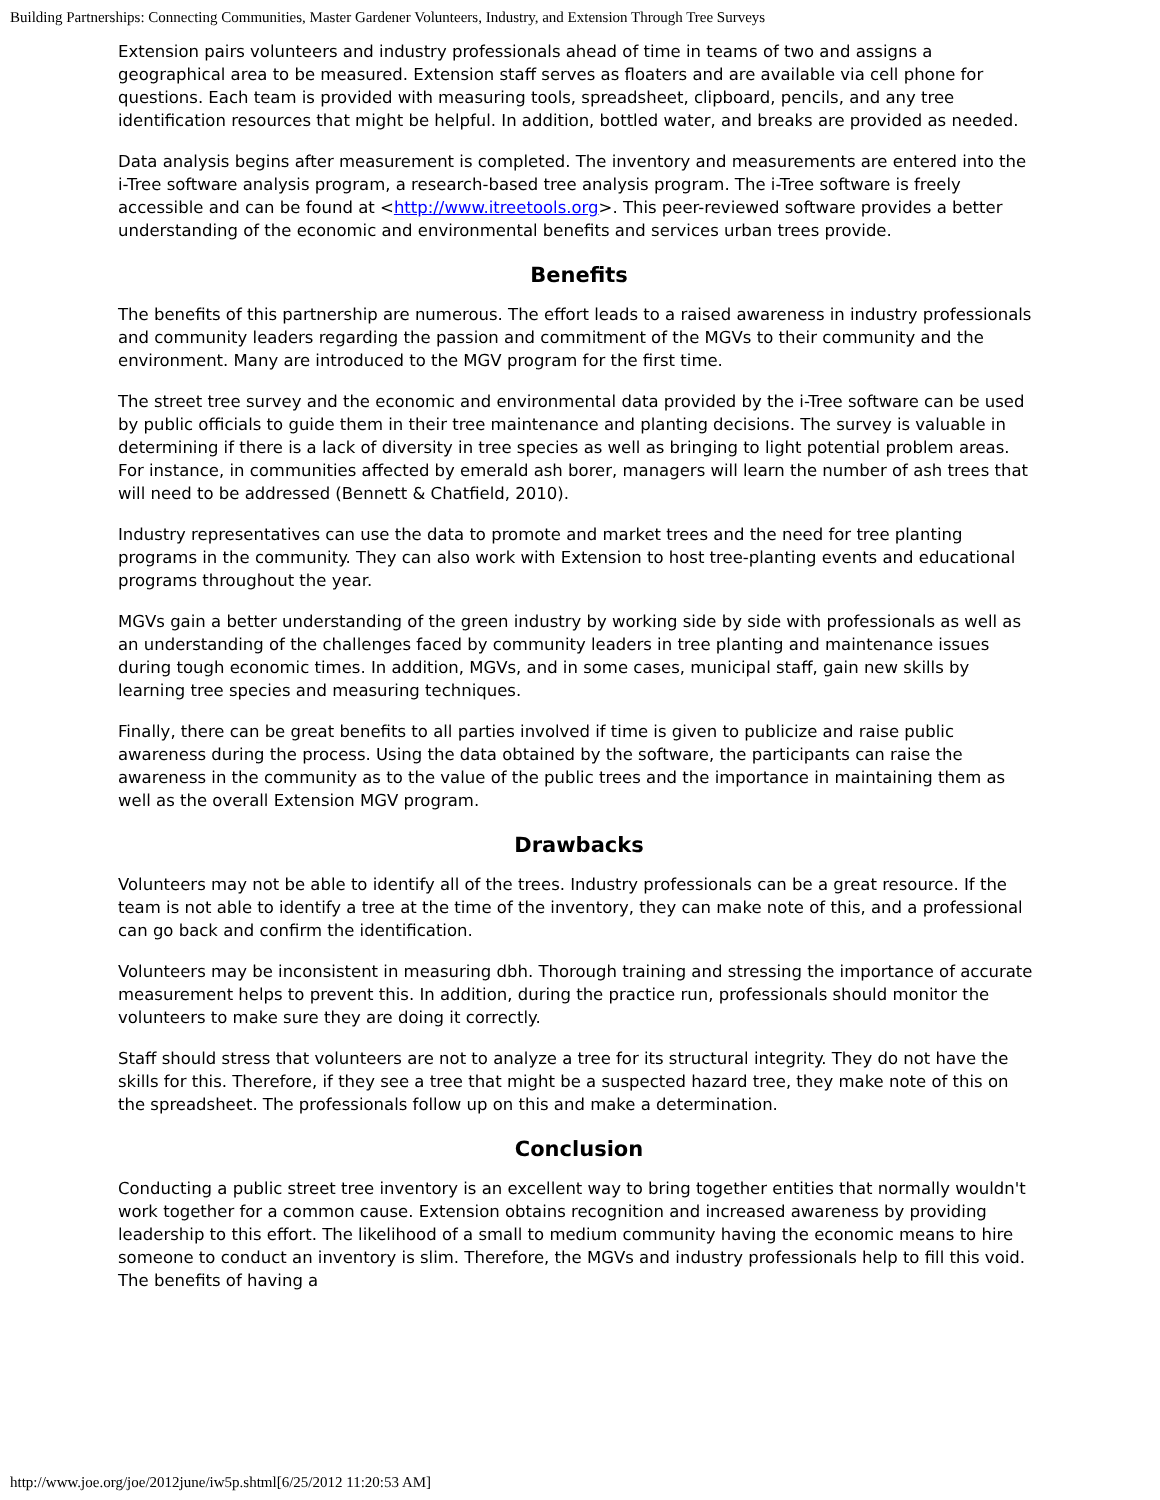Building Partnerships: Connecting Communities, Master Gardener Volunteers, Industry, and Extension Through Tree Surveys
Extension pairs volunteers and industry professionals ahead of time in teams of two and assigns a geographical area to be measured. Extension staff serves as floaters and are available via cell phone for questions. Each team is provided with measuring tools, spreadsheet, clipboard, pencils, and any tree identification resources that might be helpful. In addition, bottled water, and breaks are provided as needed.
Data analysis begins after measurement is completed. The inventory and measurements are entered into the i-Tree software analysis program, a research-based tree analysis program. The i-Tree software is freely accessible and can be found at <http://www.itreetools.org>. This peer-reviewed software provides a better understanding of the economic and environmental benefits and services urban trees provide.
Benefits
The benefits of this partnership are numerous. The effort leads to a raised awareness in industry professionals and community leaders regarding the passion and commitment of the MGVs to their community and the environment. Many are introduced to the MGV program for the first time.
The street tree survey and the economic and environmental data provided by the i-Tree software can be used by public officials to guide them in their tree maintenance and planting decisions. The survey is valuable in determining if there is a lack of diversity in tree species as well as bringing to light potential problem areas. For instance, in communities affected by emerald ash borer, managers will learn the number of ash trees that will need to be addressed (Bennett & Chatfield, 2010).
Industry representatives can use the data to promote and market trees and the need for tree planting programs in the community. They can also work with Extension to host tree-planting events and educational programs throughout the year.
MGVs gain a better understanding of the green industry by working side by side with professionals as well as an understanding of the challenges faced by community leaders in tree planting and maintenance issues during tough economic times. In addition, MGVs, and in some cases, municipal staff, gain new skills by learning tree species and measuring techniques.
Finally, there can be great benefits to all parties involved if time is given to publicize and raise public awareness during the process. Using the data obtained by the software, the participants can raise the awareness in the community as to the value of the public trees and the importance in maintaining them as well as the overall Extension MGV program.
Drawbacks
Volunteers may not be able to identify all of the trees. Industry professionals can be a great resource. If the team is not able to identify a tree at the time of the inventory, they can make note of this, and a professional can go back and confirm the identification.
Volunteers may be inconsistent in measuring dbh. Thorough training and stressing the importance of accurate measurement helps to prevent this. In addition, during the practice run, professionals should monitor the volunteers to make sure they are doing it correctly.
Staff should stress that volunteers are not to analyze a tree for its structural integrity. They do not have the skills for this. Therefore, if they see a tree that might be a suspected hazard tree, they make note of this on the spreadsheet. The professionals follow up on this and make a determination.
Conclusion
Conducting a public street tree inventory is an excellent way to bring together entities that normally wouldn't work together for a common cause. Extension obtains recognition and increased awareness by providing leadership to this effort. The likelihood of a small to medium community having the economic means to hire someone to conduct an inventory is slim. Therefore, the MGVs and industry professionals help to fill this void. The benefits of having a
http://www.joe.org/joe/2012june/iw5p.shtml[6/25/2012 11:20:53 AM]